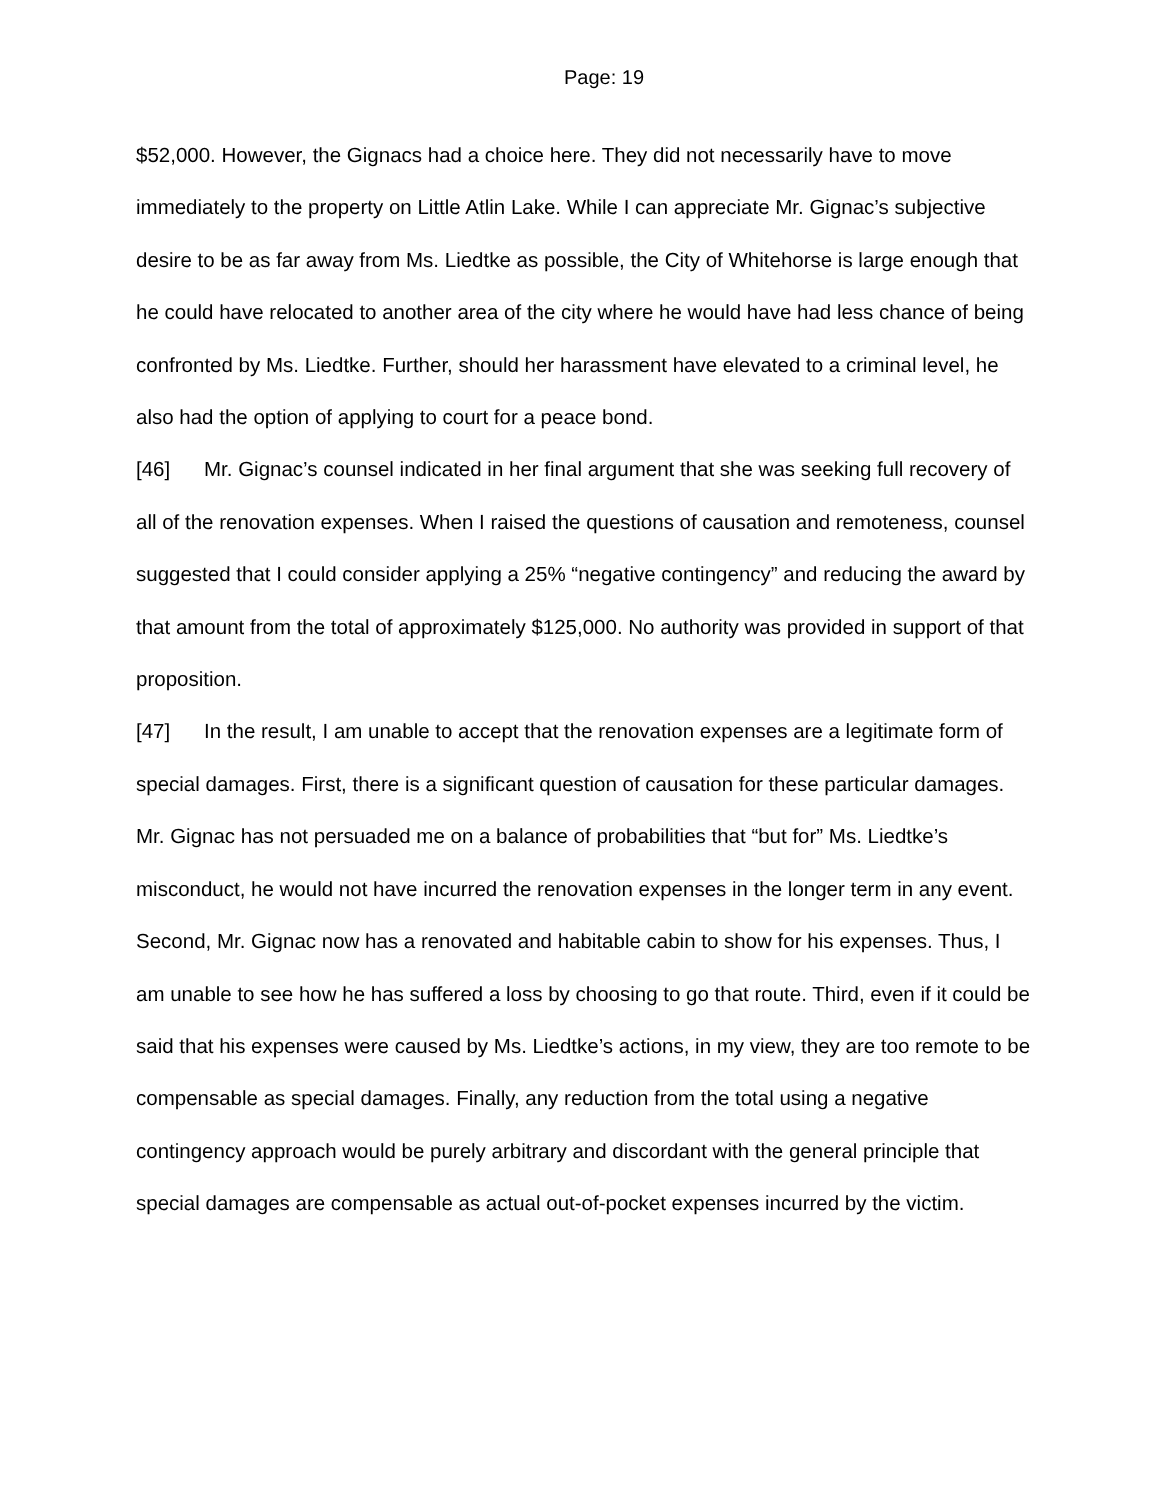Page: 19
$52,000. However, the Gignacs had a choice here. They did not necessarily have to move immediately to the property on Little Atlin Lake. While I can appreciate Mr. Gignac’s subjective desire to be as far away from Ms. Liedtke as possible, the City of Whitehorse is large enough that he could have relocated to another area of the city where he would have had less chance of being confronted by Ms. Liedtke. Further, should her harassment have elevated to a criminal level, he also had the option of applying to court for a peace bond.
[46] Mr. Gignac’s counsel indicated in her final argument that she was seeking full recovery of all of the renovation expenses. When I raised the questions of causation and remoteness, counsel suggested that I could consider applying a 25% “negative contingency” and reducing the award by that amount from the total of approximately $125,000. No authority was provided in support of that proposition.
[47] In the result, I am unable to accept that the renovation expenses are a legitimate form of special damages. First, there is a significant question of causation for these particular damages. Mr. Gignac has not persuaded me on a balance of probabilities that “but for” Ms. Liedtke’s misconduct, he would not have incurred the renovation expenses in the longer term in any event. Second, Mr. Gignac now has a renovated and habitable cabin to show for his expenses. Thus, I am unable to see how he has suffered a loss by choosing to go that route. Third, even if it could be said that his expenses were caused by Ms. Liedtke’s actions, in my view, they are too remote to be compensable as special damages. Finally, any reduction from the total using a negative contingency approach would be purely arbitrary and discordant with the general principle that special damages are compensable as actual out-of-pocket expenses incurred by the victim.